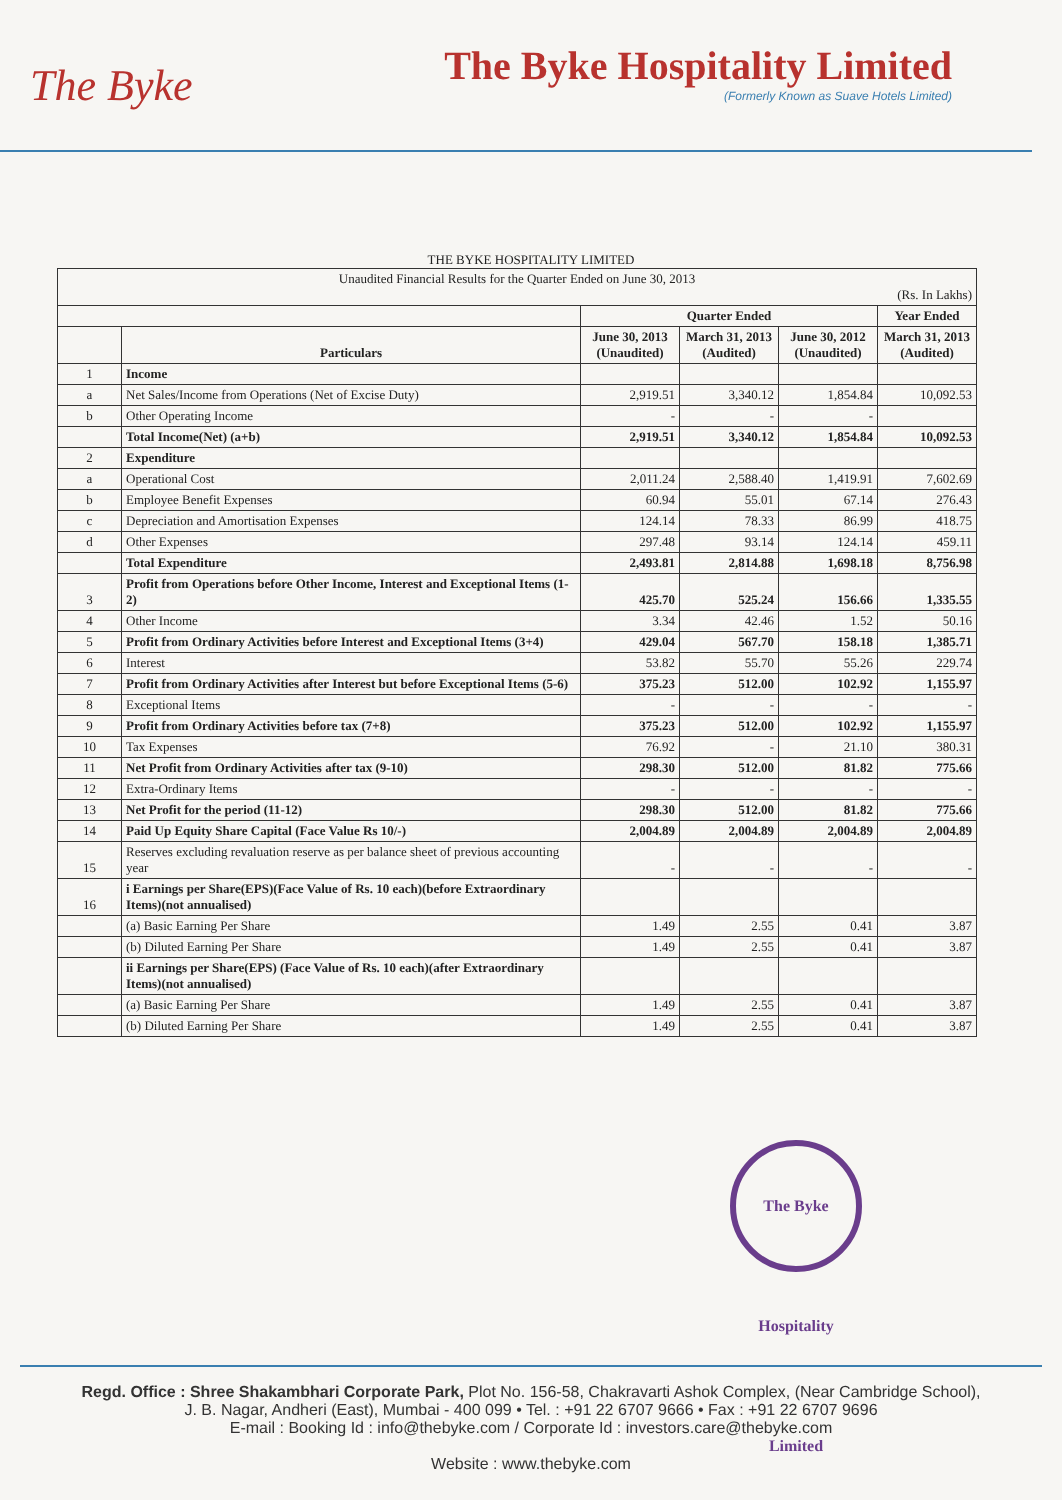The Byke
The Byke Hospitality Limited
(Formerly Known as Suave Hotels Limited)
THE BYKE HOSPITALITY LIMITED
| Unaudited Financial Results for the Quarter Ended on June 30, 2013 (Rs. In Lakhs) | | | | | |
| | | Quarter Ended | | | Year Ended |
| | Particulars | June 30, 2013 (Unaudited) | March 31, 2013 (Audited) | June 30, 2012 (Unaudited) | March 31, 2013 (Audited) |
| 1 | Income | | | | |
| a | Net Sales/Income from Operations (Net of Excise Duty) | 2,919.51 | 3,340.12 | 1,854.84 | 10,092.53 |
| b | Other Operating Income | - | - | - | |
| | Total Income(Net) (a+b) | 2,919.51 | 3,340.12 | 1,854.84 | 10,092.53 |
| 2 | Expenditure | | | | |
| a | Operational Cost | 2,011.24 | 2,588.40 | 1,419.91 | 7,602.69 |
| b | Employee Benefit Expenses | 60.94 | 55.01 | 67.14 | 276.43 |
| c | Depreciation and Amortisation Expenses | 124.14 | 78.33 | 86.99 | 418.75 |
| d | Other Expenses | 297.48 | 93.14 | 124.14 | 459.11 |
| | Total Expenditure | 2,493.81 | 2,814.88 | 1,698.18 | 8,756.98 |
| 3 | Profit from Operations before Other Income, Interest and Exceptional Items (1-2) | 425.70 | 525.24 | 156.66 | 1,335.55 |
| 4 | Other Income | 3.34 | 42.46 | 1.52 | 50.16 |
| 5 | Profit from Ordinary Activities before Interest and Exceptional Items (3+4) | 429.04 | 567.70 | 158.18 | 1,385.71 |
| 6 | Interest | 53.82 | 55.70 | 55.26 | 229.74 |
| 7 | Profit from Ordinary Activities after Interest but before Exceptional Items (5-6) | 375.23 | 512.00 | 102.92 | 1,155.97 |
| 8 | Exceptional Items | - | - | - | - |
| 9 | Profit from Ordinary Activities before tax (7+8) | 375.23 | 512.00 | 102.92 | 1,155.97 |
| 10 | Tax Expenses | 76.92 | - | 21.10 | 380.31 |
| 11 | Net Profit from Ordinary Activities after tax (9-10) | 298.30 | 512.00 | 81.82 | 775.66 |
| 12 | Extra-Ordinary Items | - | - | - | - |
| 13 | Net Profit for the period (11-12) | 298.30 | 512.00 | 81.82 | 775.66 |
| 14 | Paid Up Equity Share Capital (Face Value Rs 10/-) | 2,004.89 | 2,004.89 | 2,004.89 | 2,004.89 |
| 15 | Reserves excluding revaluation reserve as per balance sheet of previous accounting year | - | - | - | - |
| 16 | i Earnings per Share(EPS)(Face Value of Rs. 10 each)(before Extraordinary Items)(not annualised) | | | | |
| | (a) Basic Earning Per Share | 1.49 | 2.55 | 0.41 | 3.87 |
| | (b) Diluted Earning Per Share | 1.49 | 2.55 | 0.41 | 3.87 |
| | ii Earnings per Share(EPS) (Face Value of Rs. 10 each)(after Extraordinary Items)(not annualised) | | | | |
| | (a) Basic Earning Per Share | 1.49 | 2.55 | 0.41 | 3.87 |
| | (b) Diluted Earning Per Share | 1.49 | 2.55 | 0.41 | 3.87 |
The Byke Hospitality Limited
Regd. Office : Shree Shakambhari Corporate Park, Plot No. 156-58, Chakravarti Ashok Complex, (Near Cambridge School),
J. B. Nagar, Andheri (East), Mumbai - 400 099 • Tel. : +91 22 6707 9666 • Fax : +91 22 6707 9696
E-mail : Booking Id : info@thebyke.com / Corporate Id : investors.care@thebyke.com
Website : www.thebyke.com